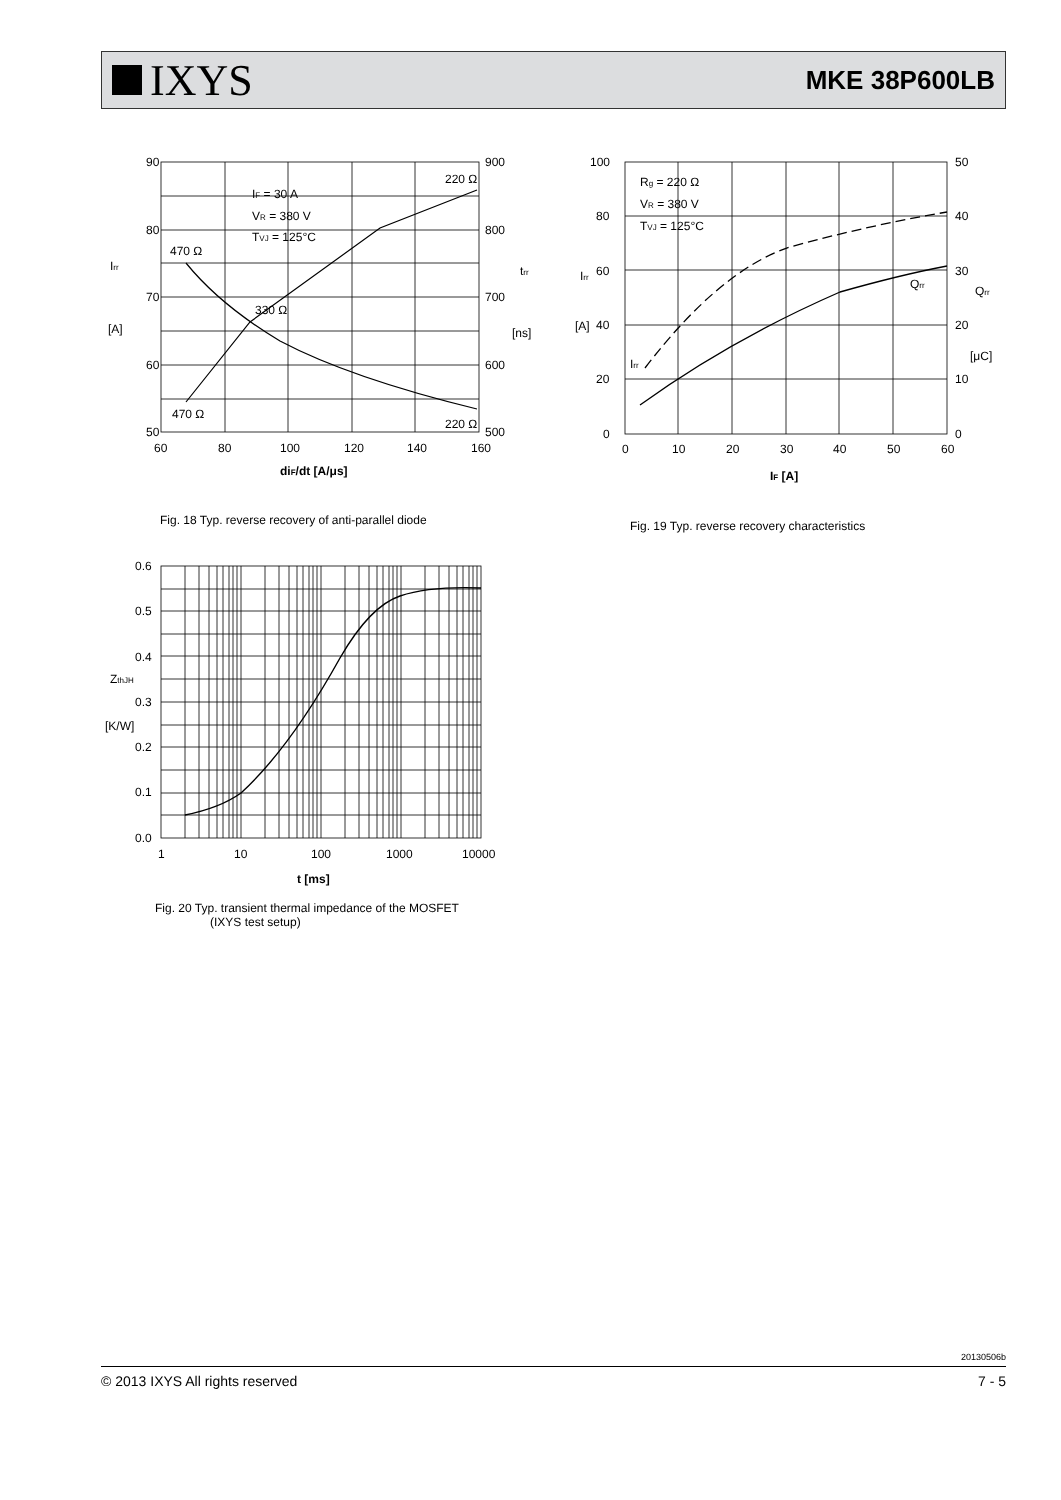IXYS
MKE 38P600LB
90
80
70
60
50
900
800
700
600
500
60
80
100
120
140
160
Irr
[A]
trr
[ns]
IF = 30 A
VR = 380 V
TVJ = 125°C
220 Ω
470 Ω
330 Ω
470 Ω
220 Ω
diF/dt [A/μs]
Fig. 18 Typ. reverse recovery of anti-parallel diode
100
80
60
40
20
0
50
40
30
20
10
0
0
10
20
30
40
50
60
Irr
[A]
Qrr
[μC]
Rg = 220 Ω
VR = 380 V
TVJ = 125°C
Qrr
Irr
IF [A]
Fig. 19 Typ. reverse recovery characteristics
0.6
0.5
0.4
0.3
0.2
0.1
0.0
1
10
100
1000
10000
ZthJH
[K/W]
t [ms]
Fig. 20 Typ. transient thermal impedance of the MOSFET
(IXYS test setup)
20130506b
© 2013 IXYS All rights reserved 7 - 5